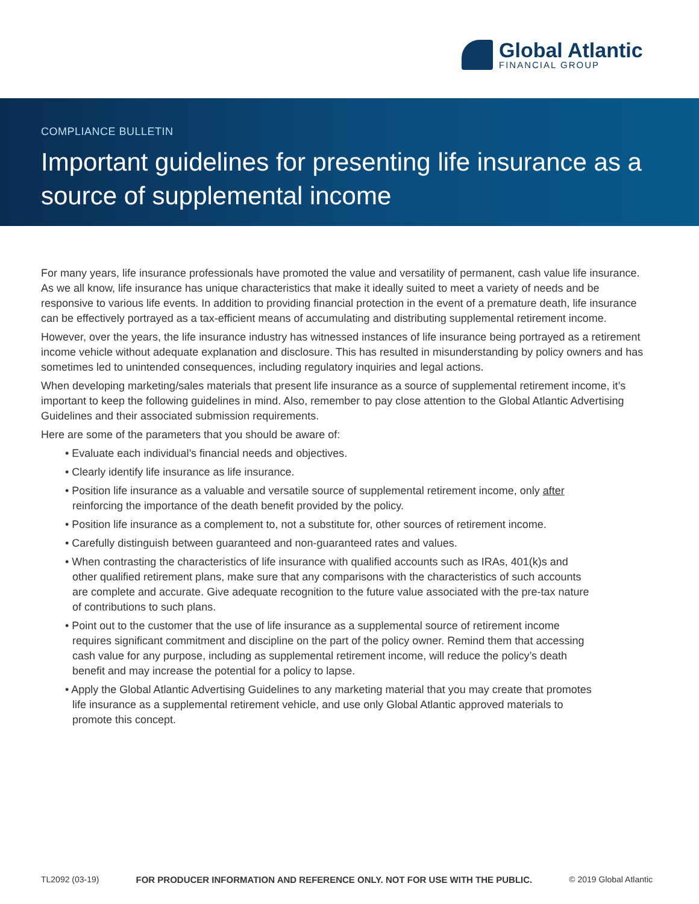Global Atlantic
FINANCIAL GROUP
COMPLIANCE BULLETIN
Important guidelines for presenting life insurance as a source of supplemental income
For many years, life insurance professionals have promoted the value and versatility of permanent, cash value life insurance. As we all know, life insurance has unique characteristics that make it ideally suited to meet a variety of needs and be responsive to various life events. In addition to providing financial protection in the event of a premature death, life insurance can be effectively portrayed as a tax-efficient means of accumulating and distributing supplemental retirement income.
However, over the years, the life insurance industry has witnessed instances of life insurance being portrayed as a retirement income vehicle without adequate explanation and disclosure. This has resulted in misunderstanding by policy owners and has sometimes led to unintended consequences, including regulatory inquiries and legal actions.
When developing marketing/sales materials that present life insurance as a source of supplemental retirement income, it’s important to keep the following guidelines in mind. Also, remember to pay close attention to the Global Atlantic Advertising Guidelines and their associated submission requirements.
Here are some of the parameters that you should be aware of:
• Evaluate each individual’s financial needs and objectives.
• Clearly identify life insurance as life insurance.
• Position life insurance as a valuable and versatile source of supplemental retirement income, only after reinforcing the importance of the death benefit provided by the policy.
• Position life insurance as a complement to, not a substitute for, other sources of retirement income.
• Carefully distinguish between guaranteed and non-guaranteed rates and values.
• When contrasting the characteristics of life insurance with qualified accounts such as IRAs, 401(k)s and other qualified retirement plans, make sure that any comparisons with the characteristics of such accounts are complete and accurate. Give adequate recognition to the future value associated with the pre-tax nature of contributions to such plans.
• Point out to the customer that the use of life insurance as a supplemental source of retirement income requires significant commitment and discipline on the part of the policy owner. Remind them that accessing cash value for any purpose, including as supplemental retirement income, will reduce the policy’s death benefit and may increase the potential for a policy to lapse.
• Apply the Global Atlantic Advertising Guidelines to any marketing material that you may create that promotes life insurance as a supplemental retirement vehicle, and use only Global Atlantic approved materials to promote this concept.
TL2092 (03-19) FOR PRODUCER INFORMATION AND REFERENCE ONLY. NOT FOR USE WITH THE PUBLIC. © 2019 Global Atlantic